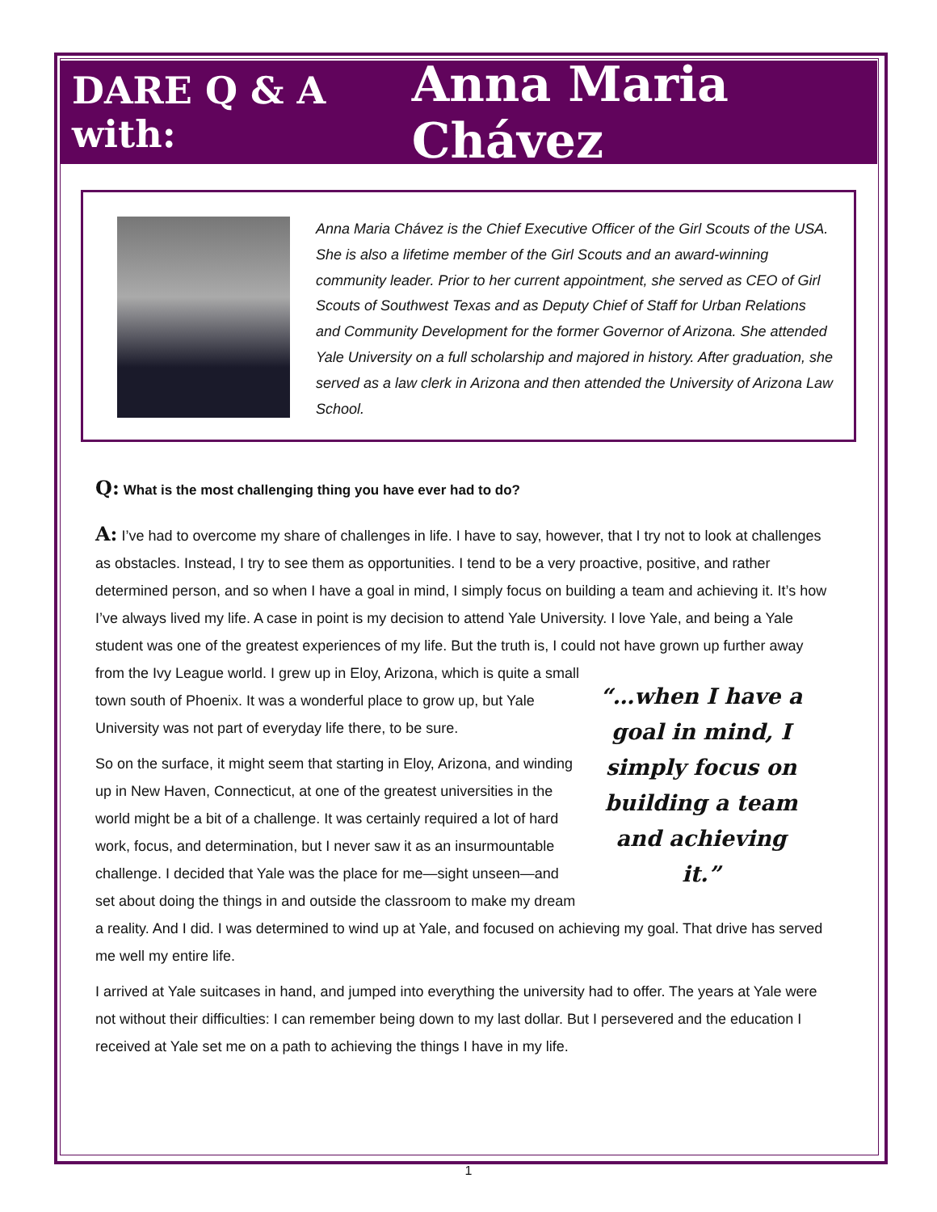DARE Q & A with: Anna Maria Chávez
Anna Maria Chávez is the Chief Executive Officer of the Girl Scouts of the USA. She is also a lifetime member of the Girl Scouts and an award-winning community leader. Prior to her current appointment, she served as CEO of Girl Scouts of Southwest Texas and as Deputy Chief of Staff for Urban Relations and Community Development for the former Governor of Arizona. She attended Yale University on a full scholarship and majored in history. After graduation, she served as a law clerk in Arizona and then attended the University of Arizona Law School.
Q: What is the most challenging thing you have ever had to do?
A: I’ve had to overcome my share of challenges in life. I have to say, however, that I try not to look at challenges as obstacles. Instead, I try to see them as opportunities. I tend to be a very proactive, positive, and rather determined person, and so when I have a goal in mind, I simply focus on building a team and achieving it. It’s how I’ve always lived my life. A case in point is my decision to attend Yale University. I love Yale, and being a Yale student was one of the greatest experiences of my life. But the truth is, I could not “…when I have a goal in mind, I simply focus on building a team and achieving it.” have grown up further away from the Ivy League world. I grew up in Eloy, Arizona, which is quite a small town south of Phoenix. It was a wonderful place to grow up, but Yale University was not part of everyday life there, to be sure.
So on the surface, it might seem that starting in Eloy, Arizona, and winding up in New Haven, Connecticut, at one of the greatest universities in the world might be a bit of a challenge. It was certainly required a lot of hard work, focus, and determination, but I never saw it as an insurmountable challenge. I decided that Yale was the place for me—sight unseen—and set about doing the things in and outside the classroom to make my dream a reality. And I did. I was determined to wind up at Yale, and focused on achieving my goal. That drive has served me well my entire life.
I arrived at Yale suitcases in hand, and jumped into everything the university had to offer. The years at Yale were not without their difficulties: I can remember being down to my last dollar. But I persevered and the education I received at Yale set me on a path to achieving the things I have in my life.
1